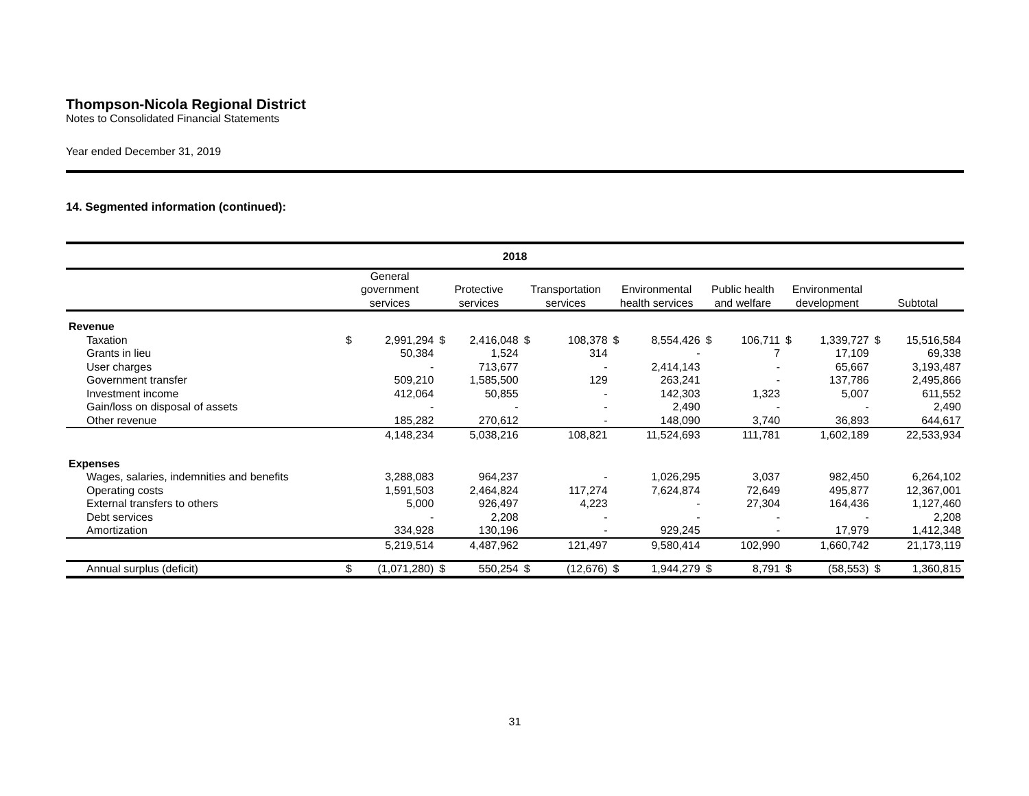Thompson-Nicola Regional District
Notes to Consolidated Financial Statements
Year ended December 31, 2019
14. Segmented information (continued):
| 2018 | | | | | | | | | | | | | | |
| --- | --- | --- | --- | --- | --- | --- | --- | --- | --- | --- | --- | --- | --- | --- |
| | General government services | | Protective services | | Transportation services | | Environmental health services | | Public health and welfare | | Environmental development | | Subtotal | |
| Revenue | | | | | | | | | | | | | | |
| Taxation | $ | 2,991,294 | $ | 2,416,048 | $ | 108,378 | $ | 8,554,426 | $ | 106,711 | $ | 1,339,727 | $ | 15,516,584 |
| Grants in lieu | | 50,384 | | 1,524 | | 314 | | - | | 7 | | 17,109 | | 69,338 |
| User charges | | - | | 713,677 | | - | | 2,414,143 | | - | | 65,667 | | 3,193,487 |
| Government transfer | | 509,210 | | 1,585,500 | | 129 | | 263,241 | | - | | 137,786 | | 2,495,866 |
| Investment income | | 412,064 | | 50,855 | | - | | 142,303 | | 1,323 | | 5,007 | | 611,552 |
| Gain/loss on disposal of assets | | - | | - | | - | | 2,490 | | - | | - | | 2,490 |
| Other revenue | | 185,282 | | 270,612 | | - | | 148,090 | | 3,740 | | 36,893 | | 644,617 |
| | | 4,148,234 | | 5,038,216 | | 108,821 | | 11,524,693 | | 111,781 | | 1,602,189 | | 22,533,934 |
| Expenses | | | | | | | | | | | | | | |
| Wages, salaries, indemnities and benefits | | 3,288,083 | | 964,237 | | - | | 1,026,295 | | 3,037 | | 982,450 | | 6,264,102 |
| Operating costs | | 1,591,503 | | 2,464,824 | | 117,274 | | 7,624,874 | | 72,649 | | 495,877 | | 12,367,001 |
| External transfers to others | | 5,000 | | 926,497 | | 4,223 | | - | | 27,304 | | 164,436 | | 1,127,460 |
| Debt services | | - | | 2,208 | | - | | - | | - | | - | | 2,208 |
| Amortization | | 334,928 | | 130,196 | | - | | 929,245 | | - | | 17,979 | | 1,412,348 |
| | | 5,219,514 | | 4,487,962 | | 121,497 | | 9,580,414 | | 102,990 | | 1,660,742 | | 21,173,119 |
| Annual surplus (deficit) | $ | (1,071,280) | $ | 550,254 | $ | (12,676) | $ | 1,944,279 | $ | 8,791 | $ | (58,553) | $ | 1,360,815 |
31